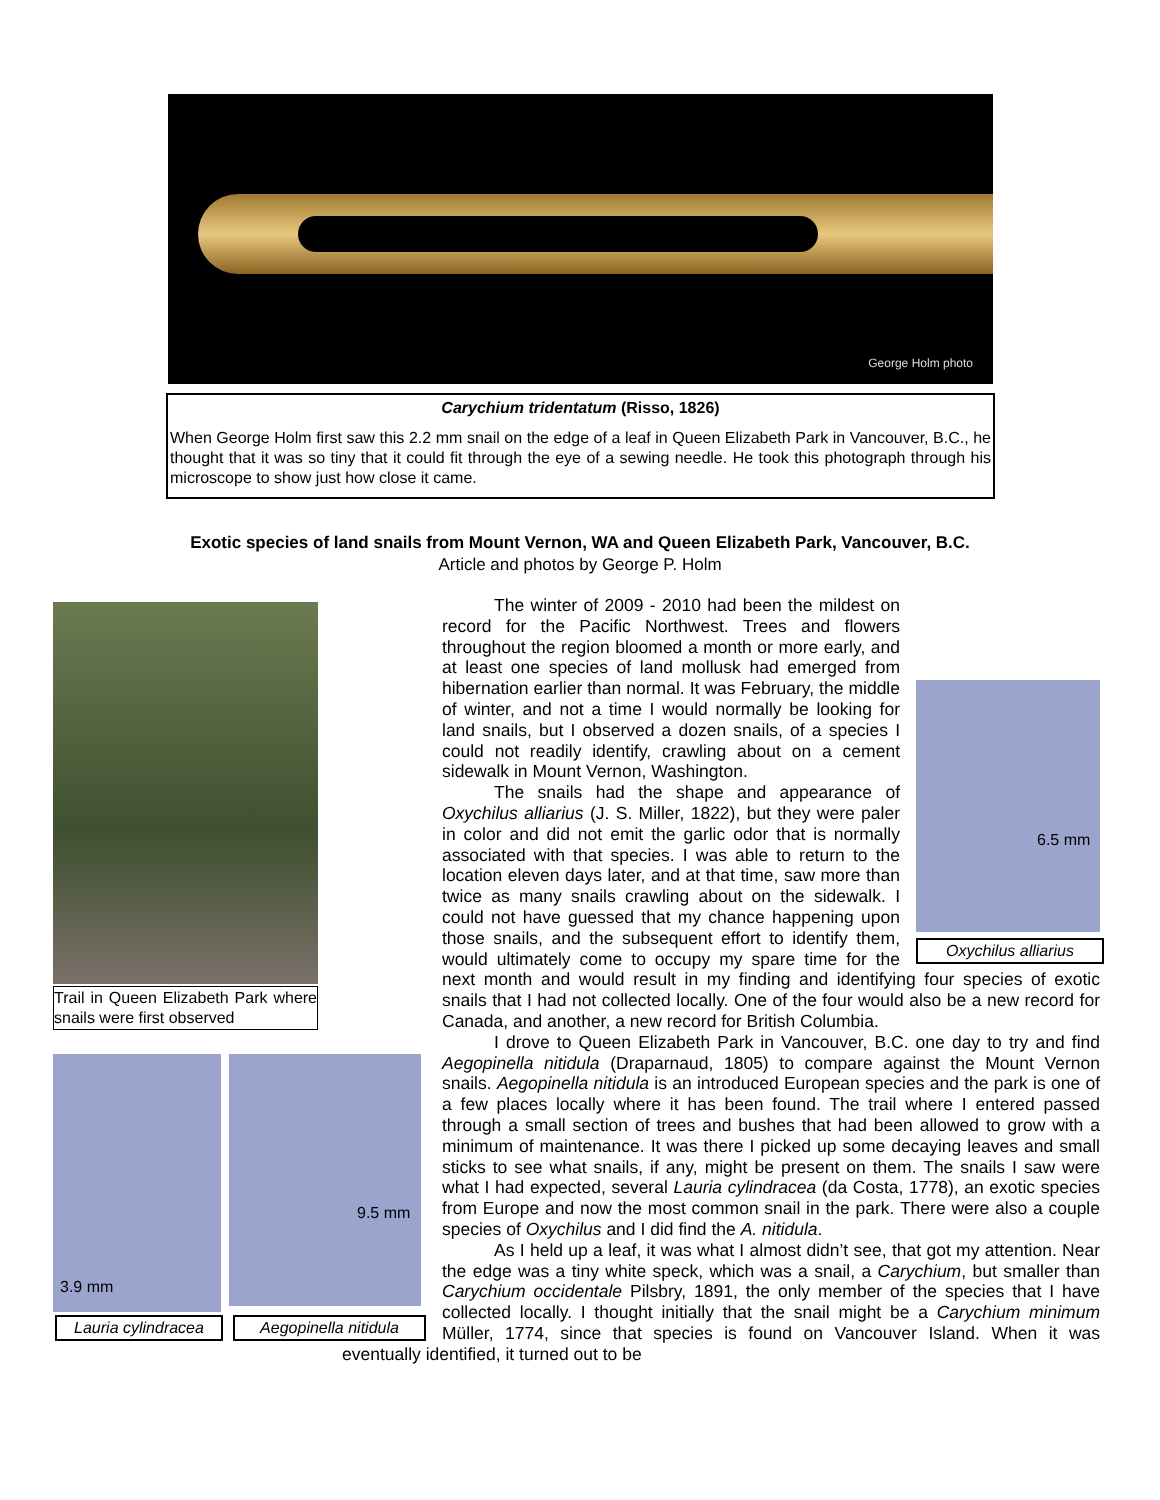George Holm photo
Carychium tridentatum (Risso, 1826)
When George Holm first saw this 2.2 mm snail on the edge of a leaf in Queen Elizabeth Park in Vancouver, B.C., he thought that it was so tiny that it could fit through the eye of a sewing needle. He took this photograph through his microscope to show just how close it came.
Exotic species of land snails from Mount Vernon, WA and Queen Elizabeth Park, Vancouver, B.C.
Article and photos by George P. Holm
Trail in Queen Elizabeth Park where snails were first observed
3.9 mm 9.5 mm
Lauria cylindracea
Aegopinella nitidula
6.5 mm
Oxychilus alliarius
The winter of 2009 - 2010 had been the mildest on record for the Pacific Northwest. Trees and flowers throughout the region bloomed a month or more early, and at least one species of land mollusk had emerged from hibernation earlier than normal. It was February, the middle of winter, and not a time I would normally be looking for land snails, but I observed a dozen snails, of a species I could not readily identify, crawling about on a cement sidewalk in Mount Vernon, Washington.
The snails had the shape and appearance of Oxychilus alliarius (J. S. Miller, 1822), but they were paler in color and did not emit the garlic odor that is normally associated with that species. I was able to return to the location eleven days later, and at that time, saw more than twice as many snails crawling about on the sidewalk. I could not have guessed that my chance happening upon those snails, and the subsequent effort to identify them, would ultimately come to occupy my spare time for the next month and would result in my finding and identifying four species of exotic snails that I had not collected locally. One of the four would also be a new record for Canada, and another, a new record for British Columbia.
I drove to Queen Elizabeth Park in Vancouver, B.C. one day to try and find Aegopinella nitidula (Draparnaud, 1805) to compare against the Mount Vernon snails. Aegopinella nitidula is an introduced European species and the park is one of a few places locally where it has been found. The trail where I entered passed through a small section of trees and bushes that had been allowed to grow with a minimum of maintenance. It was there I picked up some decaying leaves and small sticks to see what snails, if any, might be present on them. The snails I saw were what I had expected, several Lauria cylindracea (da Costa, 1778), an exotic species from Europe and now the most common snail in the park. There were also a couple species of Oxychilus and I did find the A. nitidula.
As I held up a leaf, it was what I almost didn’t see, that got my attention. Near the edge was a tiny white speck, which was a snail, a Carychium, but smaller than Carychium occidentale Pilsbry, 1891, the only member of the species that I have collected locally. I thought initially that the snail might be a Carychium minimum Müller, 1774, since that species is found on Vancouver Island. When it was eventually identified, it turned out to be